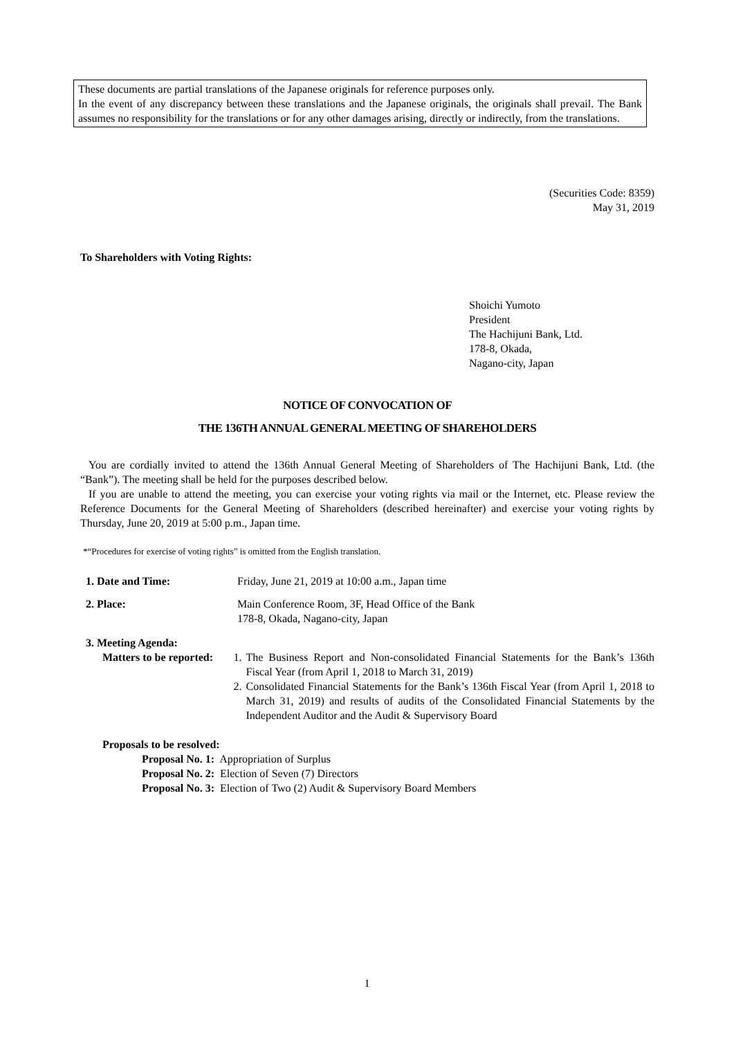These documents are partial translations of the Japanese originals for reference purposes only.
In the event of any discrepancy between these translations and the Japanese originals, the originals shall prevail. The Bank assumes no responsibility for the translations or for any other damages arising, directly or indirectly, from the translations.
(Securities Code: 8359)
May 31, 2019
To Shareholders with Voting Rights:
Shoichi Yumoto
President
The Hachijuni Bank, Ltd.
178-8, Okada,
Nagano-city, Japan
NOTICE OF CONVOCATION OF
THE 136TH ANNUAL GENERAL MEETING OF SHAREHOLDERS
You are cordially invited to attend the 136th Annual General Meeting of Shareholders of The Hachijuni Bank, Ltd. (the “Bank”). The meeting shall be held for the purposes described below.
If you are unable to attend the meeting, you can exercise your voting rights via mail or the Internet, etc. Please review the Reference Documents for the General Meeting of Shareholders (described hereinafter) and exercise your voting rights by Thursday, June 20, 2019 at 5:00 p.m., Japan time.
*“Procedures for exercise of voting rights” is omitted from the English translation.
1. Date and Time: Friday, June 21, 2019 at 10:00 a.m., Japan time
2. Place: Main Conference Room, 3F, Head Office of the Bank
178-8, Okada, Nagano-city, Japan
3. Meeting Agenda:
Matters to be reported: 1. The Business Report and Non-consolidated Financial Statements for the Bank’s 136th Fiscal Year (from April 1, 2018 to March 31, 2019)
2. Consolidated Financial Statements for the Bank’s 136th Fiscal Year (from April 1, 2018 to March 31, 2019) and results of audits of the Consolidated Financial Statements by the Independent Auditor and the Audit & Supervisory Board
Proposals to be resolved:
Proposal No. 1: Appropriation of Surplus
Proposal No. 2: Election of Seven (7) Directors
Proposal No. 3: Election of Two (2) Audit & Supervisory Board Members
1